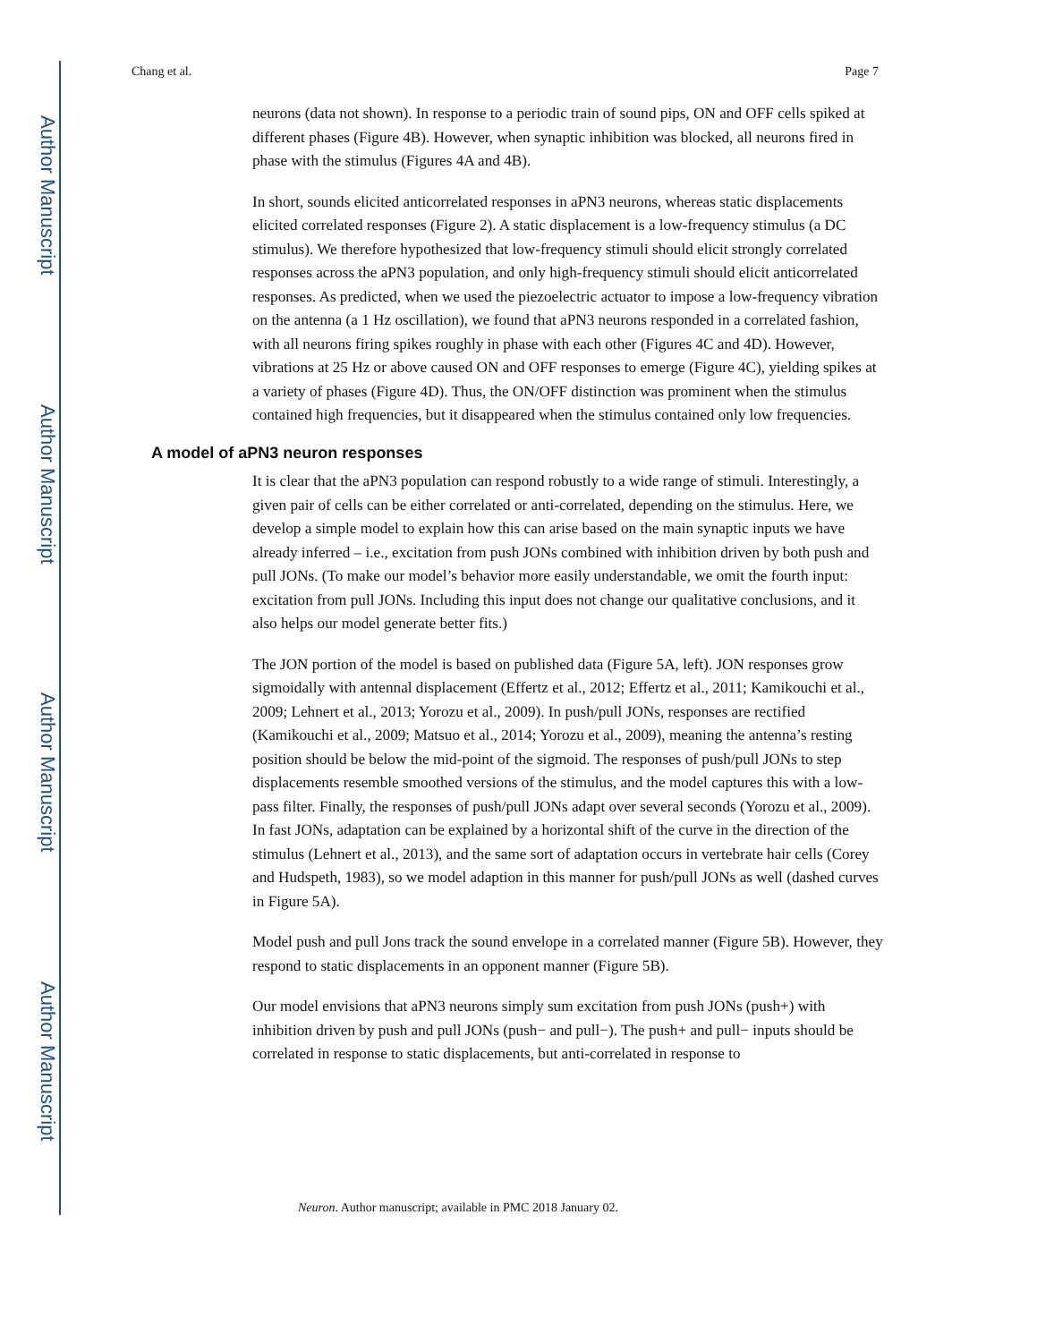Author Manuscript
Author Manuscript
Author Manuscript
Author Manuscript
Chang et al. Page 7
neurons (data not shown). In response to a periodic train of sound pips, ON and OFF cells spiked at different phases (Figure 4B). However, when synaptic inhibition was blocked, all neurons fired in phase with the stimulus (Figures 4A and 4B).
In short, sounds elicited anticorrelated responses in aPN3 neurons, whereas static displacements elicited correlated responses (Figure 2). A static displacement is a low-frequency stimulus (a DC stimulus). We therefore hypothesized that low-frequency stimuli should elicit strongly correlated responses across the aPN3 population, and only high-frequency stimuli should elicit anticorrelated responses. As predicted, when we used the piezoelectric actuator to impose a low-frequency vibration on the antenna (a 1 Hz oscillation), we found that aPN3 neurons responded in a correlated fashion, with all neurons firing spikes roughly in phase with each other (Figures 4C and 4D). However, vibrations at 25 Hz or above caused ON and OFF responses to emerge (Figure 4C), yielding spikes at a variety of phases (Figure 4D). Thus, the ON/OFF distinction was prominent when the stimulus contained high frequencies, but it disappeared when the stimulus contained only low frequencies.
A model of aPN3 neuron responses
It is clear that the aPN3 population can respond robustly to a wide range of stimuli. Interestingly, a given pair of cells can be either correlated or anti-correlated, depending on the stimulus. Here, we develop a simple model to explain how this can arise based on the main synaptic inputs we have already inferred – i.e., excitation from push JONs combined with inhibition driven by both push and pull JONs. (To make our model’s behavior more easily understandable, we omit the fourth input: excitation from pull JONs. Including this input does not change our qualitative conclusions, and it also helps our model generate better fits.)
The JON portion of the model is based on published data (Figure 5A, left). JON responses grow sigmoidally with antennal displacement (Effertz et al., 2012; Effertz et al., 2011; Kamikouchi et al., 2009; Lehnert et al., 2013; Yorozu et al., 2009). In push/pull JONs, responses are rectified (Kamikouchi et al., 2009; Matsuo et al., 2014; Yorozu et al., 2009), meaning the antenna’s resting position should be below the mid-point of the sigmoid. The responses of push/pull JONs to step displacements resemble smoothed versions of the stimulus, and the model captures this with a low-pass filter. Finally, the responses of push/pull JONs adapt over several seconds (Yorozu et al., 2009). In fast JONs, adaptation can be explained by a horizontal shift of the curve in the direction of the stimulus (Lehnert et al., 2013), and the same sort of adaptation occurs in vertebrate hair cells (Corey and Hudspeth, 1983), so we model adaption in this manner for push/pull JONs as well (dashed curves in Figure 5A).
Model push and pull Jons track the sound envelope in a correlated manner (Figure 5B). However, they respond to static displacements in an opponent manner (Figure 5B).
Our model envisions that aPN3 neurons simply sum excitation from push JONs (push+) with inhibition driven by push and pull JONs (push− and pull−). The push+ and pull− inputs should be correlated in response to static displacements, but anti-correlated in response to
Neuron. Author manuscript; available in PMC 2018 January 02.